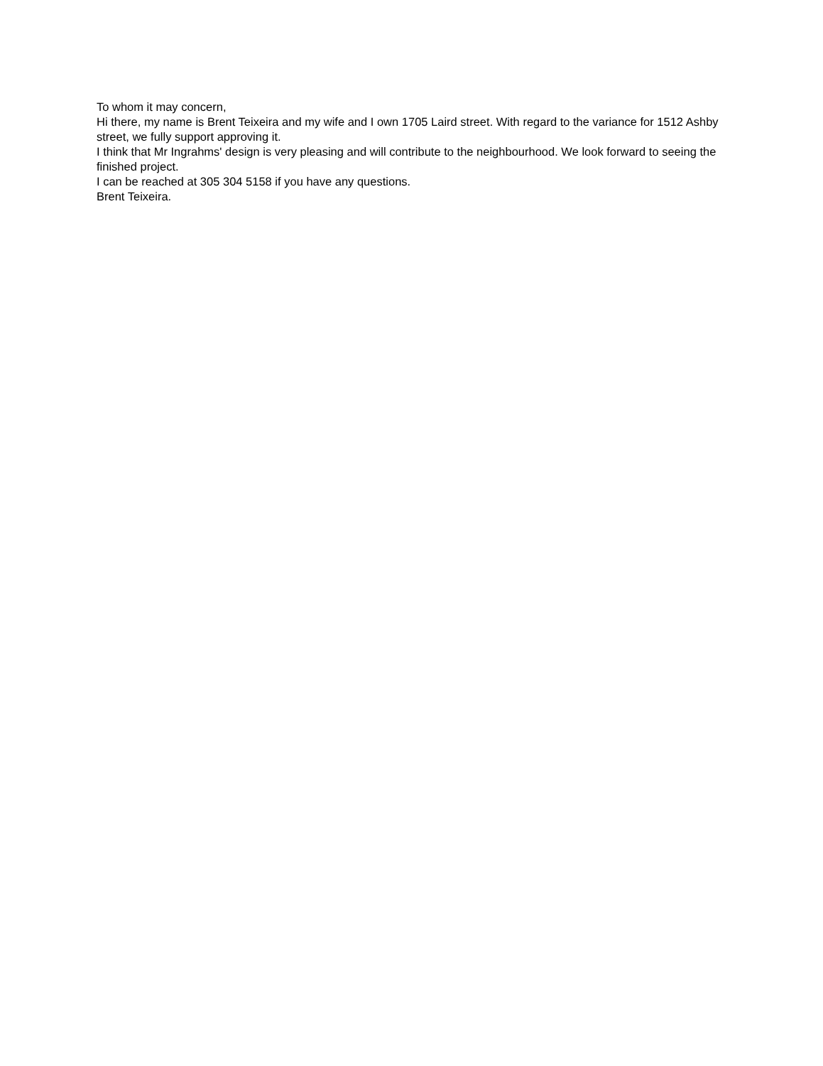To whom it may concern,
Hi there, my name is Brent Teixeira and my wife and I own 1705 Laird street. With regard to the variance for 1512 Ashby street, we fully support approving it.
I think that Mr Ingrahms' design is very pleasing and will contribute to the neighbourhood. We look forward to seeing the finished project.
I can be reached at 305 304 5158 if you have any questions.
Brent Teixeira.